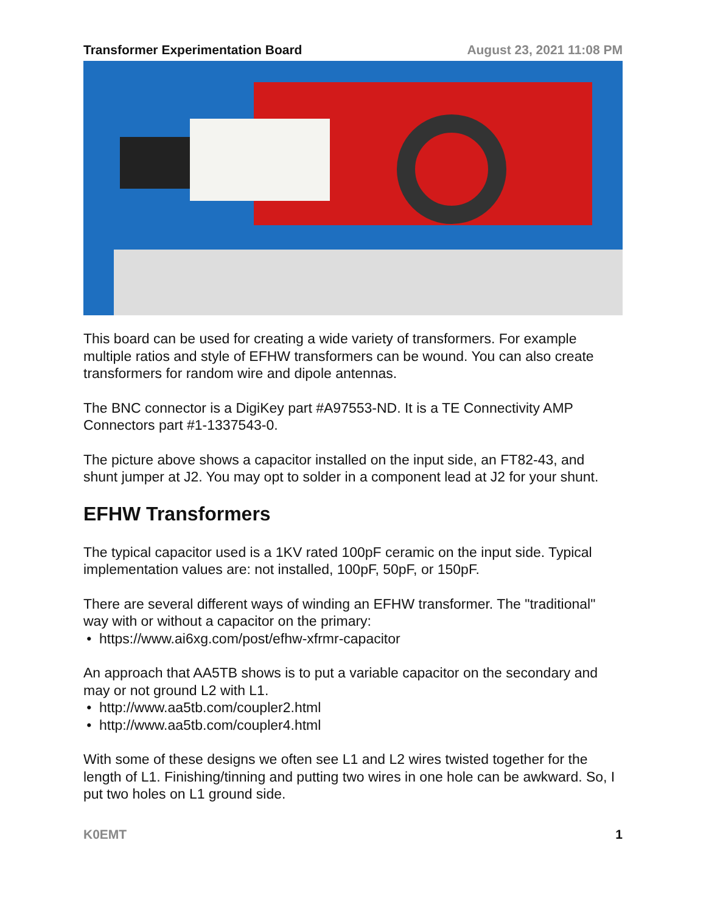Transformer Experimentation Board August 23, 2021 11:08 PM
This board can be used for creating a wide variety of transformers. For example multiple ratios and style of EFHW transformers can be wound. You can also create transformers for random wire and dipole antennas.
The BNC connector is a DigiKey part #A97553-ND. It is a TE Connectivity AMP Connectors part #1-1337543-0.
The picture above shows a capacitor installed on the input side, an FT82-43, and shunt jumper at J2. You may opt to solder in a component lead at J2 for your shunt.
EFHW Transformers
The typical capacitor used is a 1KV rated 100pF ceramic on the input side. Typical implementation values are: not installed, 100pF, 50pF, or 150pF.
There are several different ways of winding an EFHW transformer. The "traditional" way with or without a capacitor on the primary:
https://www.ai6xg.com/post/efhw-xfrmr-capacitor
An approach that AA5TB shows is to put a variable capacitor on the secondary and may or not ground L2 with L1.
http://www.aa5tb.com/coupler2.html
http://www.aa5tb.com/coupler4.html
With some of these designs we often see L1 and L2 wires twisted together for the length of L1. Finishing/tinning and putting two wires in one hole can be awkward. So, I put two holes on L1 ground side.
K0EMT 1